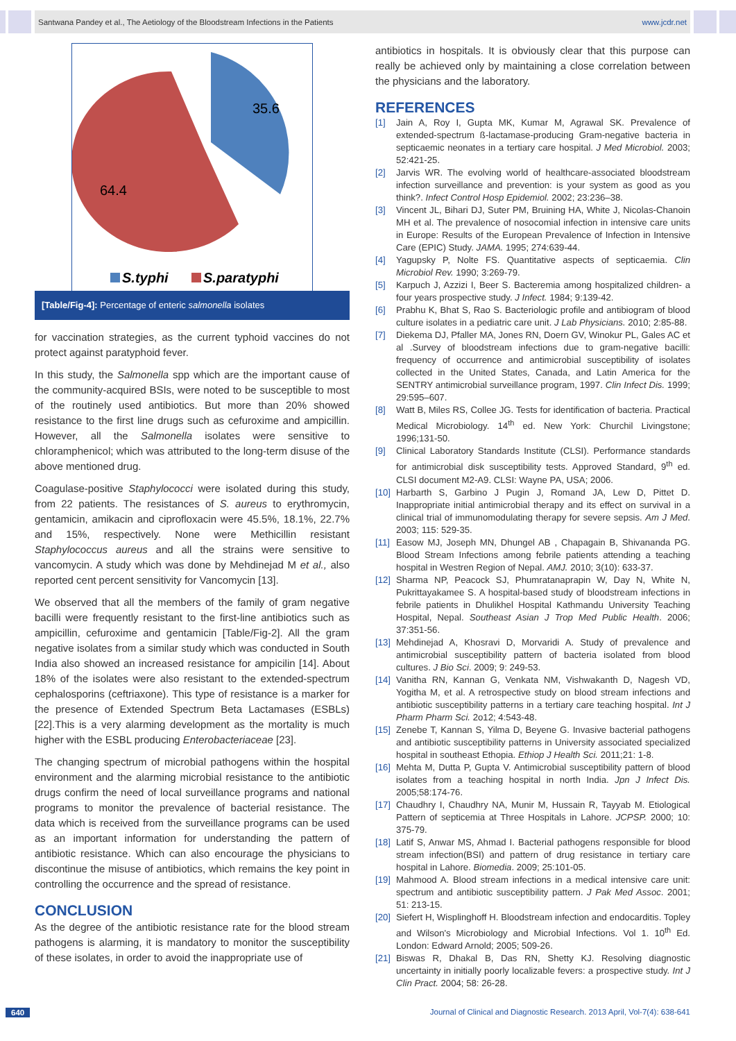Santwana Pandey et al., The Aetiology of the Bloodstream Infections in the Patients www.jcdr.net
35.6
64.4
S.typhi
S.paratyphi
[Table/Fig-4]: Percentage of enteric salmonella isolates
for vaccination strategies, as the current typhoid vaccines do not protect against paratyphoid fever.
In this study, the Salmonella spp which are the important cause of the community-acquired BSIs, were noted to be susceptible to most of the routinely used antibiotics. But more than 20% showed resistance to the first line drugs such as cefuroxime and ampicillin. However, all the Salmonella isolates were sensitive to chloramphenicol; which was attributed to the long-term disuse of the above mentioned drug.
Coagulase-positive Staphylococci were isolated during this study, from 22 patients. The resistances of S. aureus to erythromycin, gentamicin, amikacin and ciprofloxacin were 45.5%, 18.1%, 22.7% and 15%, respectively. None were Methicillin resistant Staphylococcus aureus and all the strains were sensitive to vancomycin. A study which was done by Mehdinejad M et al., also reported cent percent sensitivity for Vancomycin [13].
We observed that all the members of the family of gram negative bacilli were frequently resistant to the first-line antibiotics such as ampicillin, cefuroxime and gentamicin [Table/Fig-2]. All the gram negative isolates from a similar study which was conducted in South India also showed an increased resistance for ampicilin [14]. About 18% of the isolates were also resistant to the extended-spectrum cephalosporins (ceftriaxone). This type of resistance is a marker for the presence of Extended Spectrum Beta Lactamases (ESBLs) [22].This is a very alarming development as the mortality is much higher with the ESBL producing Enterobacteriaceae [23].
The changing spectrum of microbial pathogens within the hospital environment and the alarming microbial resistance to the antibiotic drugs confirm the need of local surveillance programs and national programs to monitor the prevalence of bacterial resistance. The data which is received from the surveillance programs can be used as an important information for understanding the pattern of antibiotic resistance. Which can also encourage the physicians to discontinue the misuse of antibiotics, which remains the key point in controlling the occurrence and the spread of resistance.
CONCLUSION
As the degree of the antibiotic resistance rate for the blood stream pathogens is alarming, it is mandatory to monitor the susceptibility of these isolates, in order to avoid the inappropriate use of
antibiotics in hospitals. It is obviously clear that this purpose can really be achieved only by maintaining a close correlation between the physicians and the laboratory.
REFERENCES
[1] Jain A, Roy I, Gupta MK, Kumar M, Agrawal SK. Prevalence of extended-spectrum ß-lactamase-producing Gram-negative bacteria in septicaemic neonates in a tertiary care hospital. J Med Microbiol. 2003; 52:421-25.
[2] Jarvis WR. The evolving world of healthcare-associated bloodstream infection surveillance and prevention: is your system as good as you think?. Infect Control Hosp Epidemiol. 2002; 23:236–38.
[3] Vincent JL, Bihari DJ, Suter PM, Bruining HA, White J, Nicolas-Chanoin MH et al. The prevalence of nosocomial infection in intensive care units in Europe: Results of the European Prevalence of Infection in Intensive Care (EPIC) Study. JAMA. 1995; 274:639-44.
[4] Yagupsky P, Nolte FS. Quantitative aspects of septicaemia. Clin Microbiol Rev. 1990; 3:269-79.
[5] Karpuch J, Azzizi I, Beer S. Bacteremia among hospitalized children- a four years prospective study. J Infect. 1984; 9:139-42.
[6] Prabhu K, Bhat S, Rao S. Bacteriologic profile and antibiogram of blood culture isolates in a pediatric care unit. J Lab Physicians. 2010; 2:85-88.
[7] Diekema DJ, Pfaller MA, Jones RN, Doern GV, Winokur PL, Gales AC et al .Survey of bloodstream infections due to gram-negative bacilli: frequency of occurrence and antimicrobial susceptibility of isolates collected in the United States, Canada, and Latin America for the SENTRY antimicrobial surveillance program, 1997. Clin Infect Dis. 1999; 29:595–607.
[8] Watt B, Miles RS, Collee JG. Tests for identification of bacteria. Practical Medical Microbiology. 14<sup>th</sup> ed. New York: Churchil Livingstone; 1996;131-50.
[9] Clinical Laboratory Standards Institute (CLSI). Performance standards for antimicrobial disk susceptibility tests. Approved Standard, 9<sup>th</sup> ed. CLSI document M2-A9. CLSI: Wayne PA, USA; 2006.
[10] Harbarth S, Garbino J Pugin J, Romand JA, Lew D, Pittet D. Inappropriate initial antimicrobial therapy and its effect on survival in a clinical trial of immunomodulating therapy for severe sepsis. Am J Med. 2003; 115: 529-35.
[11] Easow MJ, Joseph MN, Dhungel AB , Chapagain B, Shivananda PG. Blood Stream Infections among febrile patients attending a teaching hospital in Westren Region of Nepal. AMJ. 2010; 3(10): 633-37.
[12] Sharma NP, Peacock SJ, Phumratanaprapin W, Day N, White N, Pukrittayakamee S. A hospital-based study of bloodstream infections in febrile patients in Dhulikhel Hospital Kathmandu University Teaching Hospital, Nepal. Southeast Asian J Trop Med Public Health. 2006; 37:351-56.
[13] Mehdinejad A, Khosravi D, Morvaridi A. Study of prevalence and antimicrobial susceptibility pattern of bacteria isolated from blood cultures. J Bio Sci. 2009; 9: 249-53.
[14] Vanitha RN, Kannan G, Venkata NM, Vishwakanth D, Nagesh VD, Yogitha M, et al. A retrospective study on blood stream infections and antibiotic susceptibility patterns in a tertiary care teaching hospital. Int J Pharm Pharm Sci. 2o12; 4:543-48.
[15] Zenebe T, Kannan S, Yilma D, Beyene G. Invasive bacterial pathogens and antibiotic susceptibility patterns in University associated specialized hospital in southeast Ethopia. Ethiop J Health Sci. 2011;21: 1-8.
[16] Mehta M, Dutta P, Gupta V. Antimicrobial susceptibility pattern of blood isolates from a teaching hospital in north India. Jpn J Infect Dis. 2005;58:174-76.
[17] Chaudhry I, Chaudhry NA, Munir M, Hussain R, Tayyab M. Etiological Pattern of septicemia at Three Hospitals in Lahore. JCPSP. 2000; 10: 375-79.
[18] Latif S, Anwar MS, Ahmad I. Bacterial pathogens responsible for blood stream infection(BSI) and pattern of drug resistance in tertiary care hospital in Lahore. Biomedia. 2009; 25:101-05.
[19] Mahmood A. Blood stream infections in a medical intensive care unit: spectrum and antibiotic susceptibility pattern. J Pak Med Assoc. 2001; 51: 213-15.
[20] Siefert H, Wisplinghoff H. Bloodstream infection and endocarditis. Topley and Wilson's Microbiology and Microbial Infections. Vol 1. 10<sup>th</sup> Ed. London: Edward Arnold; 2005; 509-26.
[21] Biswas R, Dhakal B, Das RN, Shetty KJ. Resolving diagnostic uncertainty in initially poorly localizable fevers: a prospective study. Int J Clin Pract. 2004; 58: 26-28.
640 Journal of Clinical and Diagnostic Research. 2013 April, Vol-7(4): 638-641